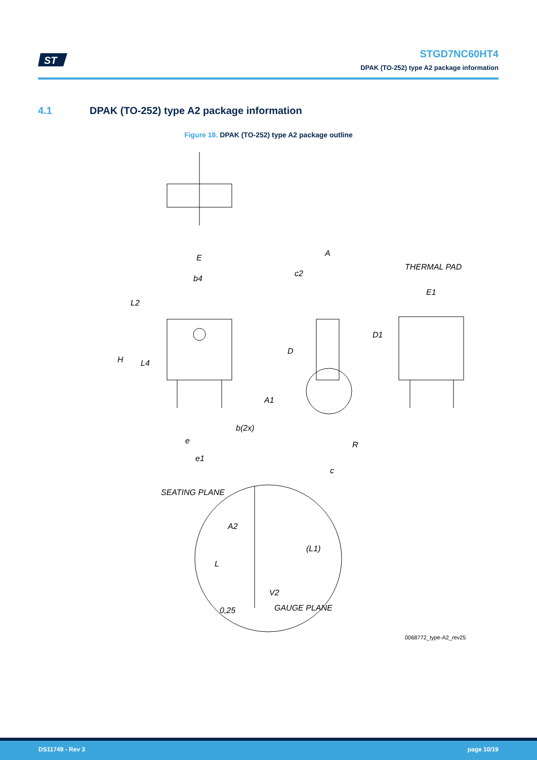ST
STGD7NC60HT4
DPAK (TO-252) type A2 package information
4.1 DPAK (TO-252) type A2 package information
Figure 18. DPAK (TO-252) type A2 package outline
E
b4
L2
H
L4
b(2x)
e
e1
A
c2
D
A1
R
c
THERMAL PAD
E1
D1
SEATING PLANE
A2
(L1)
L
V2
GAUGE PLANE
0,25
0068772_type-A2_rev25
DS11749 - Rev 3 page 10/19